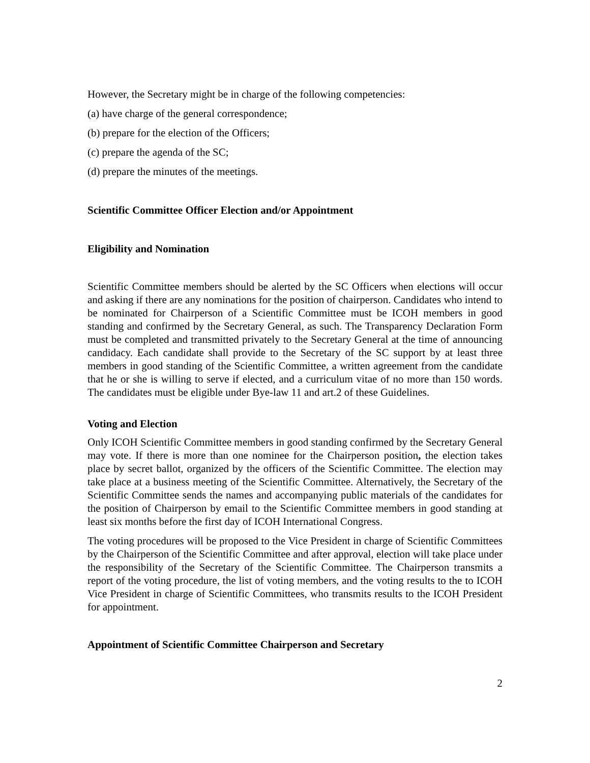However, the Secretary might be in charge of the following competencies:
(a) have charge of the general correspondence;
(b) prepare for the election of the Officers;
(c) prepare the agenda of the SC;
(d) prepare the minutes of the meetings.
Scientific Committee Officer Election and/or Appointment
Eligibility and Nomination
Scientific Committee members should be alerted by the SC Officers when elections will occur and asking if there are any nominations for the position of chairperson. Candidates who intend to be nominated for Chairperson of a Scientific Committee must be ICOH members in good standing and confirmed by the Secretary General, as such. The Transparency Declaration Form must be completed and transmitted privately to the Secretary General at the time of announcing candidacy. Each candidate shall provide to the Secretary of the SC support by at least three members in good standing of the Scientific Committee, a written agreement from the candidate that he or she is willing to serve if elected, and a curriculum vitae of no more than 150 words. The candidates must be eligible under Bye-law 11 and art.2 of these Guidelines.
Voting and Election
Only ICOH Scientific Committee members in good standing confirmed by the Secretary General may vote. If there is more than one nominee for the Chairperson position, the election takes place by secret ballot, organized by the officers of the Scientific Committee. The election may take place at a business meeting of the Scientific Committee. Alternatively, the Secretary of the Scientific Committee sends the names and accompanying public materials of the candidates for the position of Chairperson by email to the Scientific Committee members in good standing at least six months before the first day of ICOH International Congress.
The voting procedures will be proposed to the Vice President in charge of Scientific Committees by the Chairperson of the Scientific Committee and after approval, election will take place under the responsibility of the Secretary of the Scientific Committee. The Chairperson transmits a report of the voting procedure, the list of voting members, and the voting results to the to ICOH Vice President in charge of Scientific Committees, who transmits results to the ICOH President for appointment.
Appointment of Scientific Committee Chairperson and Secretary
2